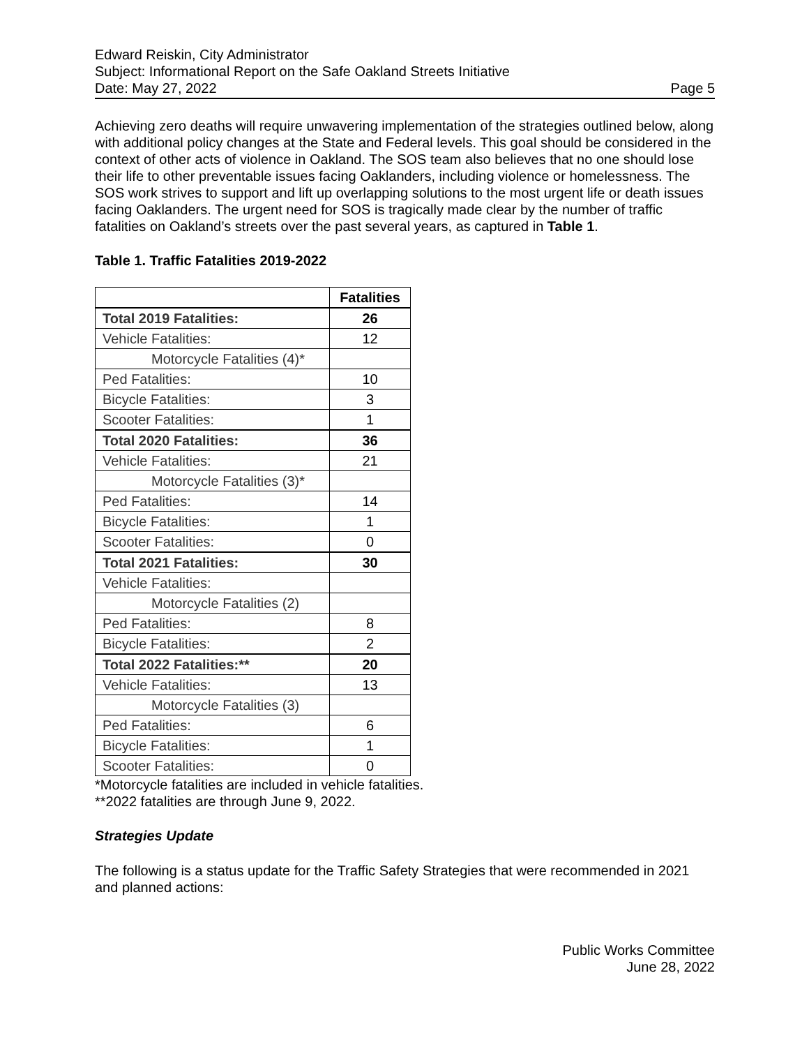Edward Reiskin, City Administrator
Subject: Informational Report on the Safe Oakland Streets Initiative
Date: May 27, 2022 Page 5
Achieving zero deaths will require unwavering implementation of the strategies outlined below, along with additional policy changes at the State and Federal levels. This goal should be considered in the context of other acts of violence in Oakland. The SOS team also believes that no one should lose their life to other preventable issues facing Oaklanders, including violence or homelessness. The SOS work strives to support and lift up overlapping solutions to the most urgent life or death issues facing Oaklanders. The urgent need for SOS is tragically made clear by the number of traffic fatalities on Oakland’s streets over the past several years, as captured in Table 1.
Table 1. Traffic Fatalities 2019-2022
| | Fatalities |
| --- | --- |
| Total 2019 Fatalities: | 26 |
| Vehicle Fatalities: | 12 |
| Motorcycle Fatalities (4)* | |
| Ped Fatalities: | 10 |
| Bicycle Fatalities: | 3 |
| Scooter Fatalities: | 1 |
| Total 2020 Fatalities: | 36 |
| Vehicle Fatalities: | 21 |
| Motorcycle Fatalities (3)* | |
| Ped Fatalities: | 14 |
| Bicycle Fatalities: | 1 |
| Scooter Fatalities: | 0 |
| Total 2021 Fatalities: | 30 |
| Vehicle Fatalities: | |
| Motorcycle Fatalities (2) | |
| Ped Fatalities: | 8 |
| Bicycle Fatalities: | 2 |
| Total 2022 Fatalities:** | 20 |
| Vehicle Fatalities: | 13 |
| Motorcycle Fatalities (3) | |
| Ped Fatalities: | 6 |
| Bicycle Fatalities: | 1 |
| Scooter Fatalities: | 0 |
*Motorcycle fatalities are included in vehicle fatalities.
**2022 fatalities are through June 9, 2022.
Strategies Update
The following is a status update for the Traffic Safety Strategies that were recommended in 2021 and planned actions:
Public Works Committee
June 28, 2022